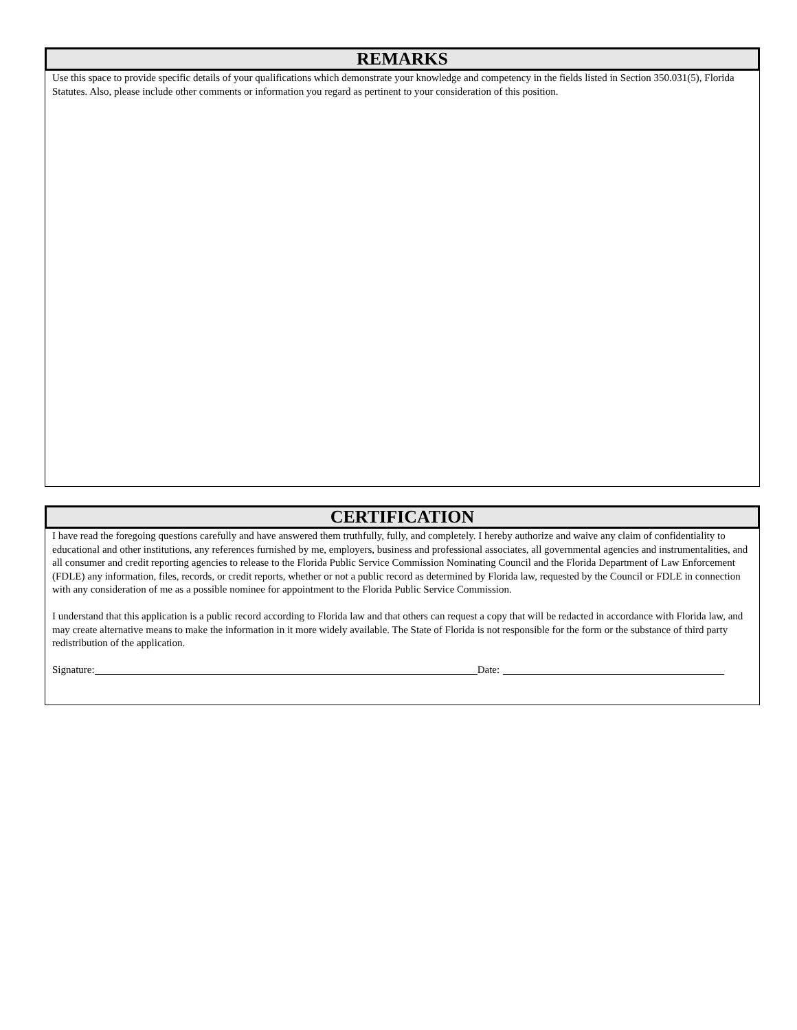REMARKS
Use this space to provide specific details of your qualifications which demonstrate your knowledge and competency in the fields listed in Section 350.031(5), Florida Statutes. Also, please include other comments or information you regard as pertinent to your consideration of this position.
CERTIFICATION
I have read the foregoing questions carefully and have answered them truthfully, fully, and completely. I hereby authorize and waive any claim of confidentiality to educational and other institutions, any references furnished by me, employers, business and professional associates, all governmental agencies and instrumentalities, and all consumer and credit reporting agencies to release to the Florida Public Service Commission Nominating Council and the Florida Department of Law Enforcement (FDLE) any information, files, records, or credit reports, whether or not a public record as determined by Florida law, requested by the Council or FDLE in connection with any consideration of me as a possible nominee for appointment to the Florida Public Service Commission.
I understand that this application is a public record according to Florida law and that others can request a copy that will be redacted in accordance with Florida law, and may create alternative means to make the information in it more widely available. The State of Florida is not responsible for the form or the substance of third party redistribution of the application.
Signature: Date: